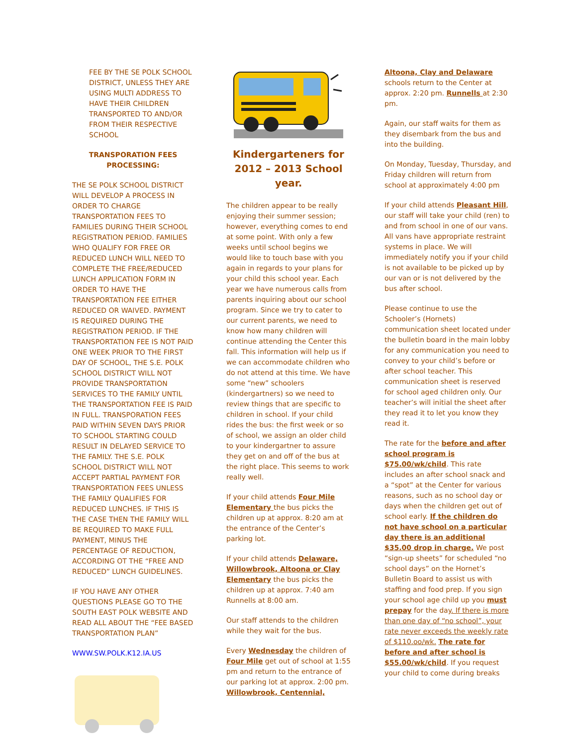FEE BY THE SE POLK SCHOOL DISTRICT, UNLESS THEY ARE USING MULTI ADDRESS TO HAVE THEIR CHILDREN TRANSPORTED TO AND/OR FROM THEIR RESPECTIVE SCHOOL
TRANSPORATION FEES PROCESSING:
THE SE POLK SCHOOL DISTRICT WILL DEVELOP A PROCESS IN ORDER TO CHARGE TRANSPORTATION FEES TO FAMILIES DURING THEIR SCHOOL REGISTRATION PERIOD. FAMILIES WHO QUALIFY FOR FREE OR REDUCED LUNCH WILL NEED TO COMPLETE THE FREE/REDUCED LUNCH APPLICATION FORM IN ORDER TO HAVE THE TRANSPORTATION FEE EITHER REDUCED OR WAIVED. PAYMENT IS REQUIRED DURING THE REGISTRATION PERIOD. IF THE TRANSPORTATION FEE IS NOT PAID ONE WEEK PRIOR TO THE FIRST DAY OF SCHOOL, THE S.E. POLK SCHOOL DISTRICT WILL NOT PROVIDE TRANSPORTATION SERVICES TO THE FAMILY UNTIL THE TRANSPORTATION FEE IS PAID IN FULL. TRANSPORATION FEES PAID WITHIN SEVEN DAYS PRIOR TO SCHOOL STARTING COULD RESULT IN DELAYED SERVICE TO THE FAMILY. THE S.E. POLK SCHOOL DISTRICT WILL NOT ACCEPT PARTIAL PAYMENT FOR TRANSPORTATION FEES UNLESS THE FAMILY QUALIFIES FOR REDUCED LUNCHES. IF THIS IS THE CASE THEN THE FAMILY WILL BE REQUIRED TO MAKE FULL PAYMENT, MINUS THE PERCENTAGE OF REDUCTION, ACCORDING OT THE “FREE AND REDUCED” LUNCH GUIDELINES.
IF YOU HAVE ANY OTHER QUESTIONS PLEASE GO TO THE SOUTH EAST POLK WEBSITE AND READ ALL ABOUT THE “FEE BASED TRANSPORTATION PLAN”
WWW.SW.POLK.K12.IA.US
Kindergarteners for 2012 – 2013 School year.
The children appear to be really enjoying their summer session; however, everything comes to end at some point. With only a few weeks until school begins we would like to touch base with you again in regards to your plans for your child this school year. Each year we have numerous calls from parents inquiring about our school program. Since we try to cater to our current parents, we need to know how many children will continue attending the Center this fall. This information will help us if we can accommodate children who do not attend at this time. We have some “new” schoolers (kindergartners) so we need to review things that are specific to children in school. If your child rides the bus: the first week or so of school, we assign an older child to your kindergartner to assure they get on and off of the bus at the right place. This seems to work really well.
If your child attends Four Mile Elementary the bus picks the children up at approx. 8:20 am at the entrance of the Center’s parking lot.
If your child attends Delaware, Willowbrook, Altoona or Clay Elementary the bus picks the children up at approx. 7:40 am Runnells at 8:00 am.
Our staff attends to the children while they wait for the bus.
Every Wednesday the children of Four Mile get out of school at 1:55 pm and return to the entrance of our parking lot at approx. 2:00 pm. Willowbrook, Centennial,
Altoona, Clay and Delaware schools return to the Center at approx. 2:20 pm. Runnells at 2:30 pm.
Again, our staff waits for them as they disembark from the bus and into the building.
On Monday, Tuesday, Thursday, and Friday children will return from school at approximately 4:00 pm
If your child attends Pleasant Hill, our staff will take your child (ren) to and from school in one of our vans. All vans have appropriate restraint systems in place. We will immediately notify you if your child is not available to be picked up by our van or is not delivered by the bus after school.
Please continue to use the Schooler’s (Hornets) communication sheet located under the bulletin board in the main lobby for any communication you need to convey to your child’s before or after school teacher. This communication sheet is reserved for school aged children only. Our teacher’s will initial the sheet after they read it to let you know they read it.
The rate for the before and after school program is $75.00/wk/child. This rate includes an after school snack and a “spot” at the Center for various reasons, such as no school day or days when the children get out of school early. If the children do not have school on a particular day there is an additional $35.00 drop in charge. We post “sign-up sheets” for scheduled “no school days” on the Hornet’s Bulletin Board to assist us with staffing and food prep. If you sign your school age child up you must prepay for the day. If there is more than one day of “no school”, your rate never exceeds the weekly rate of $110.oo/wk. The rate for before and after school is $55.00/wk/child. If you request your child to come during breaks